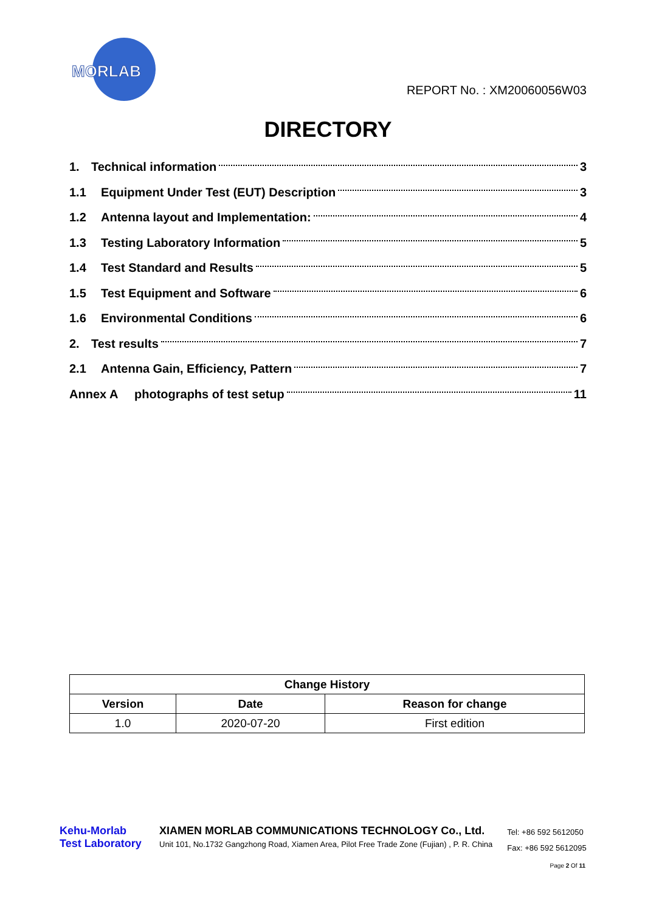MORLAB
REPORT No. : XM20060056W03
DIRECTORY
1. Technical information 3
1.1 Equipment Under Test (EUT) Description 3
1.2 Antenna layout and Implementation: 4
1.3 Testing Laboratory Information 5
1.4 Test Standard and Results 5
1.5 Test Equipment and Software 6
1.6 Environmental Conditions 6
2. Test results 7
2.1 Antenna Gain, Efficiency, Pattern 7
Annex A photographs of test setup 11
| Change History | | |
| --- | --- | --- |
| Version | Date | Reason for change |
| 1.0 | 2020-07-20 | First edition |
Kehu-Morlab
Test Laboratory
XIAMEN MORLAB COMMUNICATIONS TECHNOLOGY Co., Ltd.
Unit 101, No.1732 Gangzhong Road, Xiamen Area, Pilot Free Trade Zone (Fujian) , P. R. China
Tel: +86 592 5612050
Fax: +86 592 5612095
Page 2 Of 11